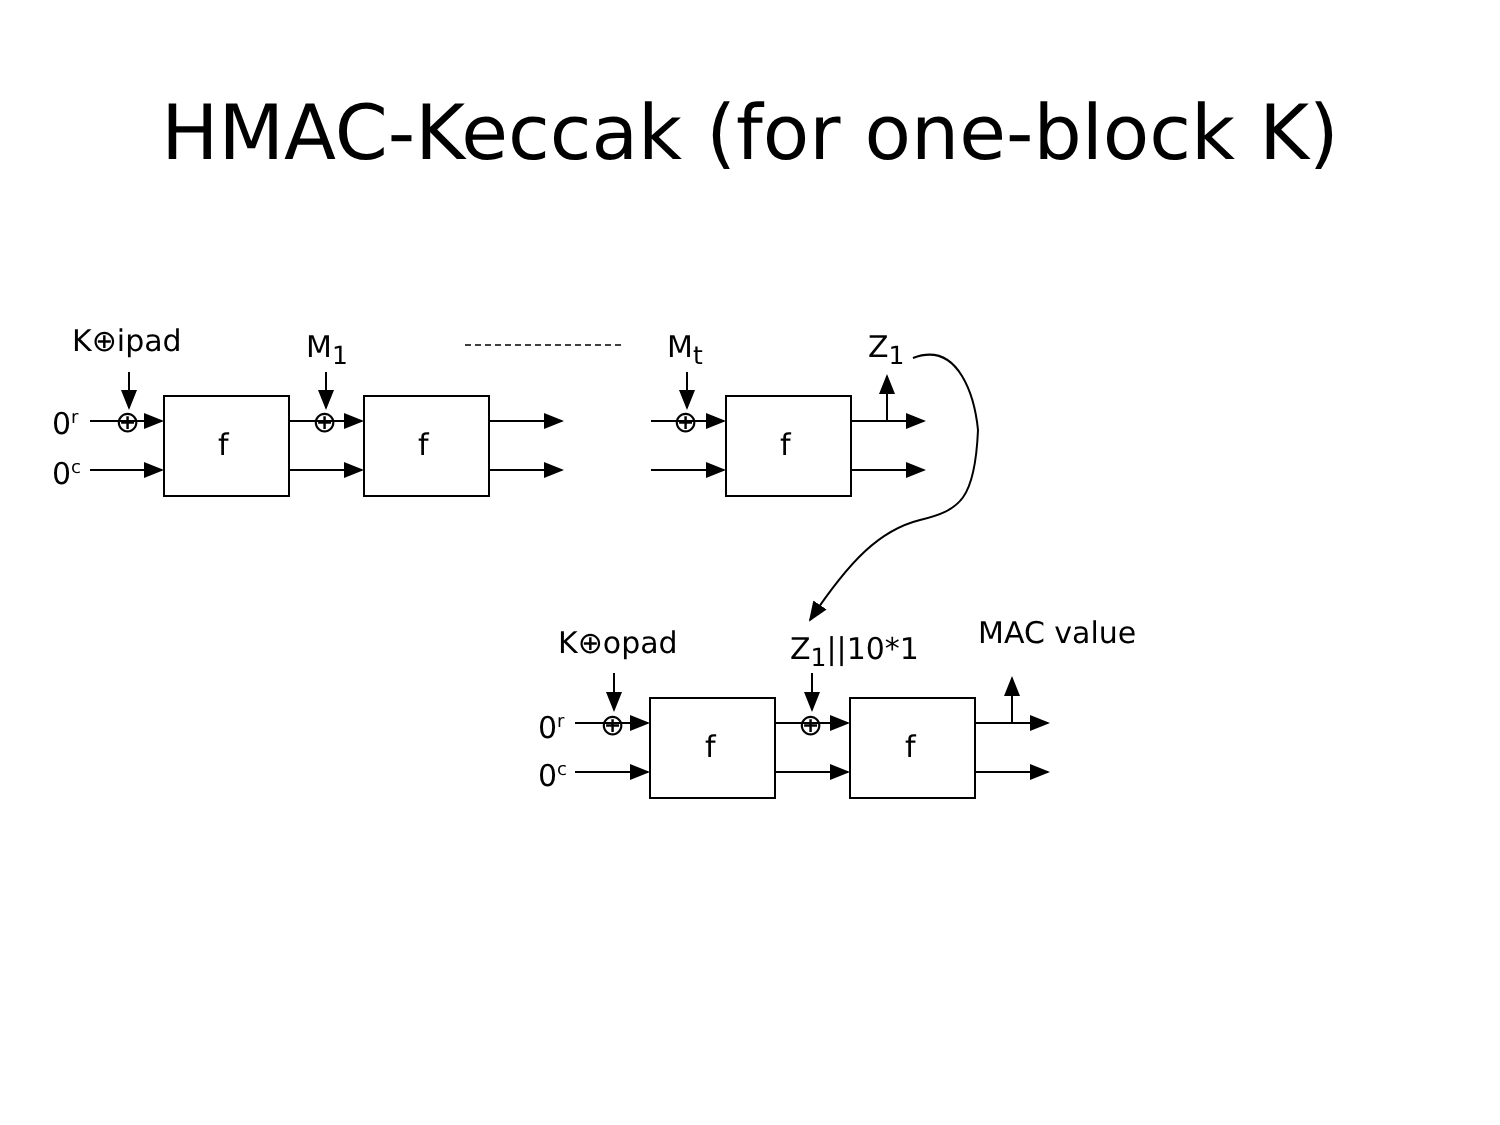HMAC-Keccak (for one-block K)
K⊕ipad M<sub>1</sub> M<sub>t</sub> Z<sub>1</sub>
0<sup>r</sup>
0<sup>c</sup>
⊕ ⊕ ⊕
f f f
K⊕opad Z<sub>1</sub>||10*1 MAC value
0<sup>r</sup>
0<sup>c</sup>
⊕ ⊕
f f